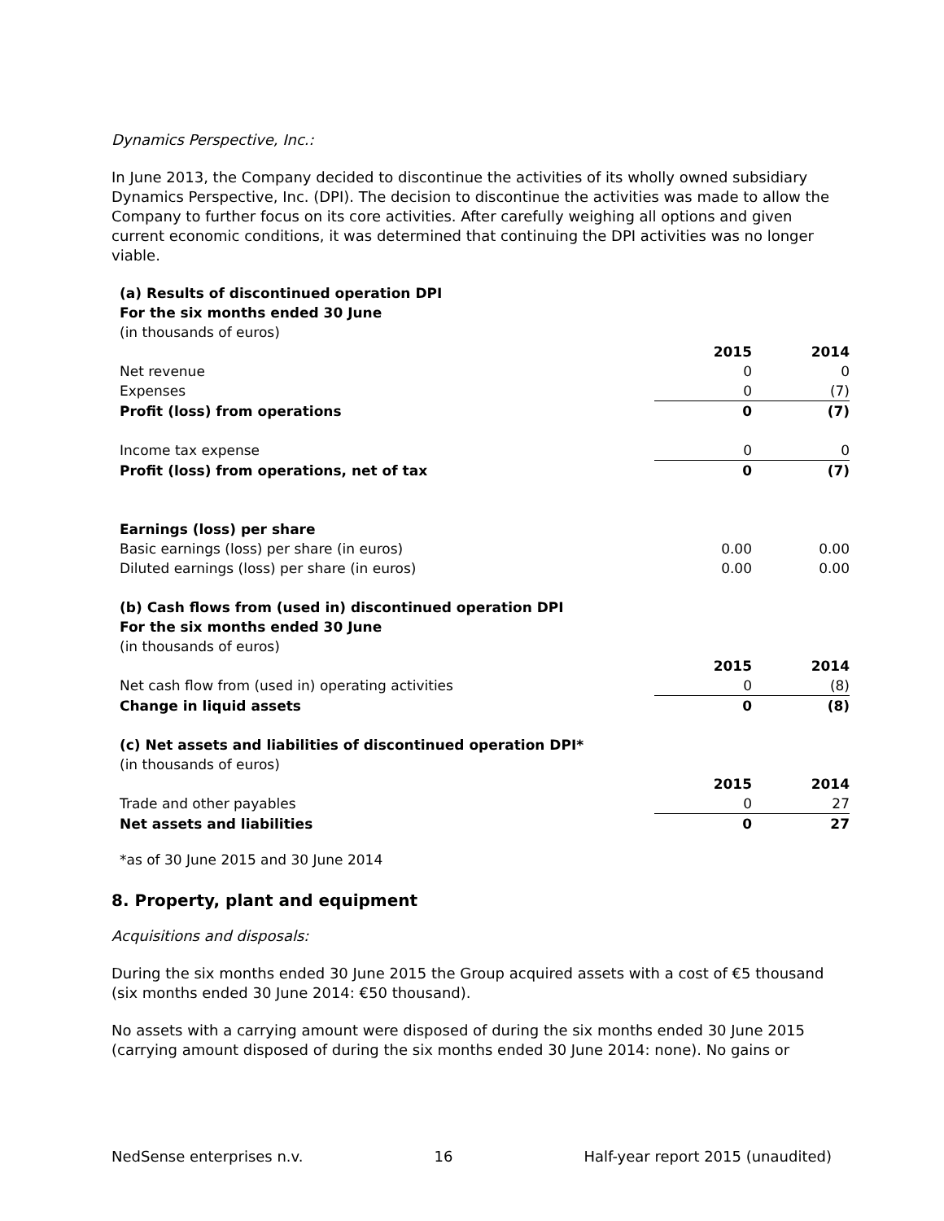Dynamics Perspective, Inc.:
In June 2013, the Company decided to discontinue the activities of its wholly owned subsidiary Dynamics Perspective, Inc. (DPI). The decision to discontinue the activities was made to allow the Company to further focus on its core activities. After carefully weighing all options and given current economic conditions, it was determined that continuing the DPI activities was no longer viable.
| (a) Results of discontinued operation DPI | | |
| For the six months ended 30 June | | |
| (in thousands of euros) | | |
| | 2015 | 2014 |
| Net revenue | 0 | 0 |
| Expenses | 0 | (7) |
| Profit (loss) from operations | 0 | (7) |
| Income tax expense | 0 | 0 |
| Profit (loss) from operations, net of tax | 0 | (7) |
| Earnings (loss) per share | | |
| Basic earnings (loss) per share (in euros) | 0.00 | 0.00 |
| Diluted earnings (loss) per share (in euros) | 0.00 | 0.00 |
| (b) Cash flows from (used in) discontinued operation DPI | | |
| For the six months ended 30 June | | |
| (in thousands of euros) | | |
| | 2015 | 2014 |
| Net cash flow from (used in) operating activities | 0 | (8) |
| Change in liquid assets | 0 | (8) |
| (c) Net assets and liabilities of discontinued operation DPI* | | |
| (in thousands of euros) | | |
| | 2015 | 2014 |
| Trade and other payables | 0 | 27 |
| Net assets and liabilities | 0 | 27 |
*as of 30 June 2015 and 30 June 2014
8. Property, plant and equipment
Acquisitions and disposals:
During the six months ended 30 June 2015 the Group acquired assets with a cost of €5 thousand (six months ended 30 June 2014: €50 thousand).
No assets with a carrying amount were disposed of during the six months ended 30 June 2015 (carrying amount disposed of during the six months ended 30 June 2014: none). No gains or
NedSense enterprises n.v. 16 Half-year report 2015 (unaudited)